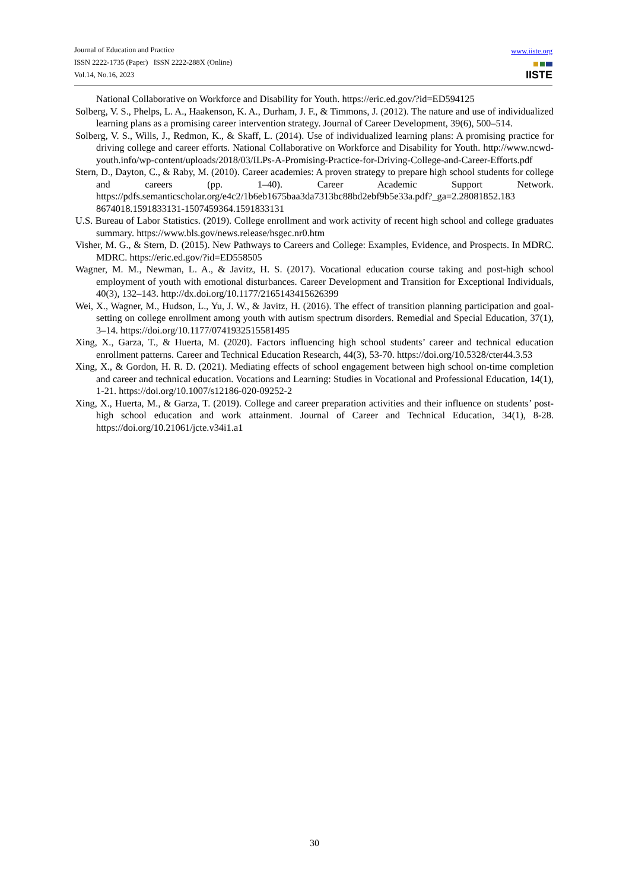Journal of Education and Practice
ISSN 2222-1735 (Paper) ISSN 2222-288X (Online)
Vol.14, No.16, 2023
www.iiste.org
IISTE
National Collaborative on Workforce and Disability for Youth. https://eric.ed.gov/?id=ED594125
Solberg, V. S., Phelps, L. A., Haakenson, K. A., Durham, J. F., & Timmons, J. (2012). The nature and use of individualized learning plans as a promising career intervention strategy. Journal of Career Development, 39(6), 500–514.
Solberg, V. S., Wills, J., Redmon, K., & Skaff, L. (2014). Use of individualized learning plans: A promising practice for driving college and career efforts. National Collaborative on Workforce and Disability for Youth. http://www.ncwd-youth.info/wp-content/uploads/2018/03/ILPs-A-Promising-Practice-for-Driving-College-and-Career-Efforts.pdf
Stern, D., Dayton, C., & Raby, M. (2010). Career academies: A proven strategy to prepare high school students for college and careers (pp. 1–40). Career Academic Support Network. https://pdfs.semanticscholar.org/e4c2/1b6eb1675baa3da7313bc88bd2ebf9b5e33a.pdf?_ga=2.28081852.183 8674018.1591833131-1507459364.1591833131
U.S. Bureau of Labor Statistics. (2019). College enrollment and work activity of recent high school and college graduates summary. https://www.bls.gov/news.release/hsgec.nr0.htm
Visher, M. G., & Stern, D. (2015). New Pathways to Careers and College: Examples, Evidence, and Prospects. In MDRC. MDRC. https://eric.ed.gov/?id=ED558505
Wagner, M. M., Newman, L. A., & Javitz, H. S. (2017). Vocational education course taking and post-high school employment of youth with emotional disturbances. Career Development and Transition for Exceptional Individuals, 40(3), 132–143. http://dx.doi.org/10.1177/2165143415626399
Wei, X., Wagner, M., Hudson, L., Yu, J. W., & Javitz, H. (2016). The effect of transition planning participation and goal-setting on college enrollment among youth with autism spectrum disorders. Remedial and Special Education, 37(1), 3–14. https://doi.org/10.1177/0741932515581495
Xing, X., Garza, T., & Huerta, M. (2020). Factors influencing high school students’ career and technical education enrollment patterns. Career and Technical Education Research, 44(3), 53-70. https://doi.org/10.5328/cter44.3.53
Xing, X., & Gordon, H. R. D. (2021). Mediating effects of school engagement between high school on-time completion and career and technical education. Vocations and Learning: Studies in Vocational and Professional Education, 14(1), 1-21. https://doi.org/10.1007/s12186-020-09252-2
Xing, X., Huerta, M., & Garza, T. (2019). College and career preparation activities and their influence on students’ post-high school education and work attainment. Journal of Career and Technical Education, 34(1), 8-28. https://doi.org/10.21061/jcte.v34i1.a1
30